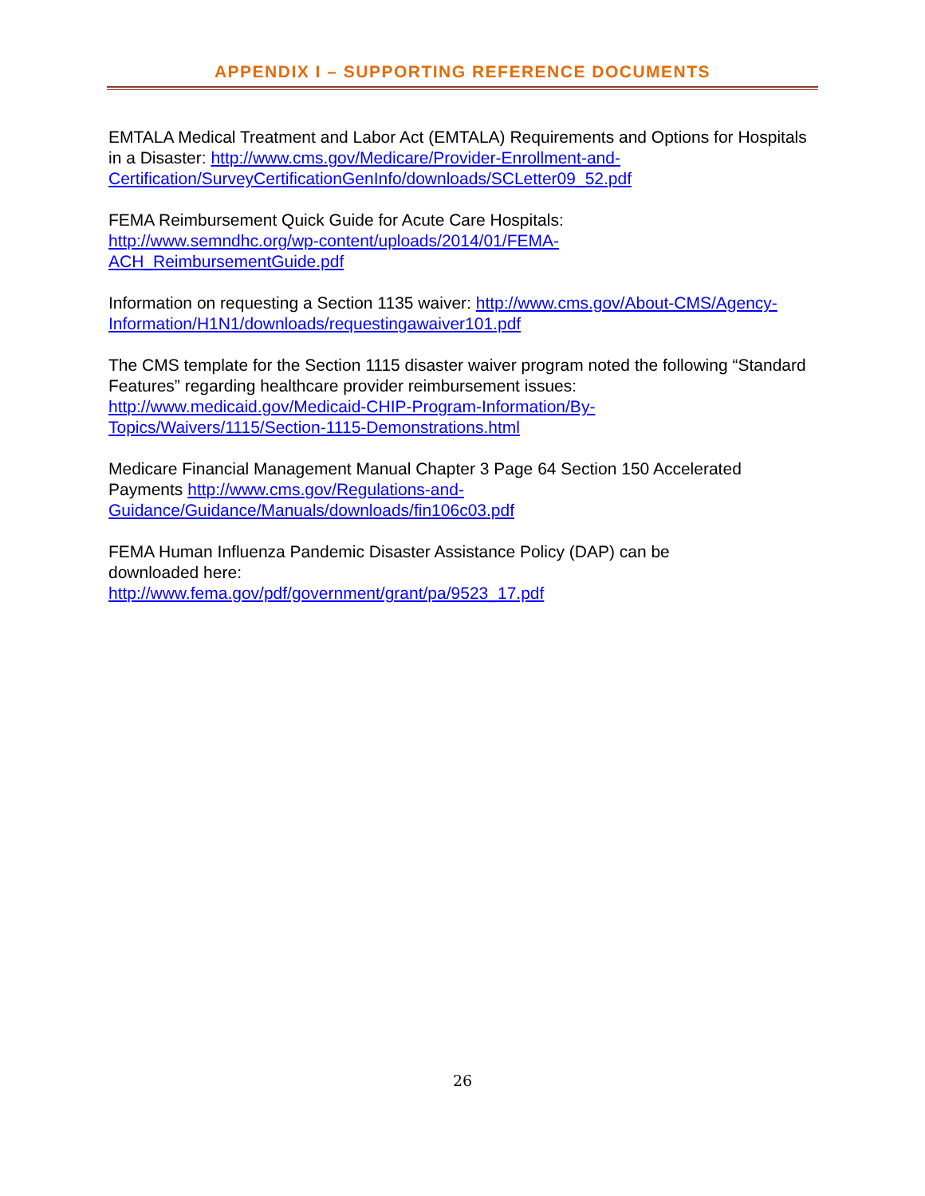APPENDIX I – SUPPORTING REFERENCE DOCUMENTS
EMTALA Medical Treatment and Labor Act (EMTALA) Requirements and Options for Hospitals in a Disaster: http://www.cms.gov/Medicare/Provider-Enrollment-and-Certification/SurveyCertificationGenInfo/downloads/SCLetter09_52.pdf
FEMA Reimbursement Quick Guide for Acute Care Hospitals:
http://www.semndhc.org/wp-content/uploads/2014/01/FEMA-
ACH_ReimbursementGuide.pdf
Information on requesting a Section 1135 waiver: http://www.cms.gov/About-CMS/Agency-Information/H1N1/downloads/requestingawaiver101.pdf
The CMS template for the Section 1115 disaster waiver program noted the following “Standard Features” regarding healthcare provider reimbursement issues:
http://www.medicaid.gov/Medicaid-CHIP-Program-Information/By-
Topics/Waivers/1115/Section-1115-Demonstrations.html
Medicare Financial Management Manual Chapter 3 Page 64 Section 150 Accelerated Payments http://www.cms.gov/Regulations-and-
Guidance/Guidance/Manuals/downloads/fin106c03.pdf
FEMA Human Influenza Pandemic Disaster Assistance Policy (DAP) can be
downloaded here:
http://www.fema.gov/pdf/government/grant/pa/9523_17.pdf
26